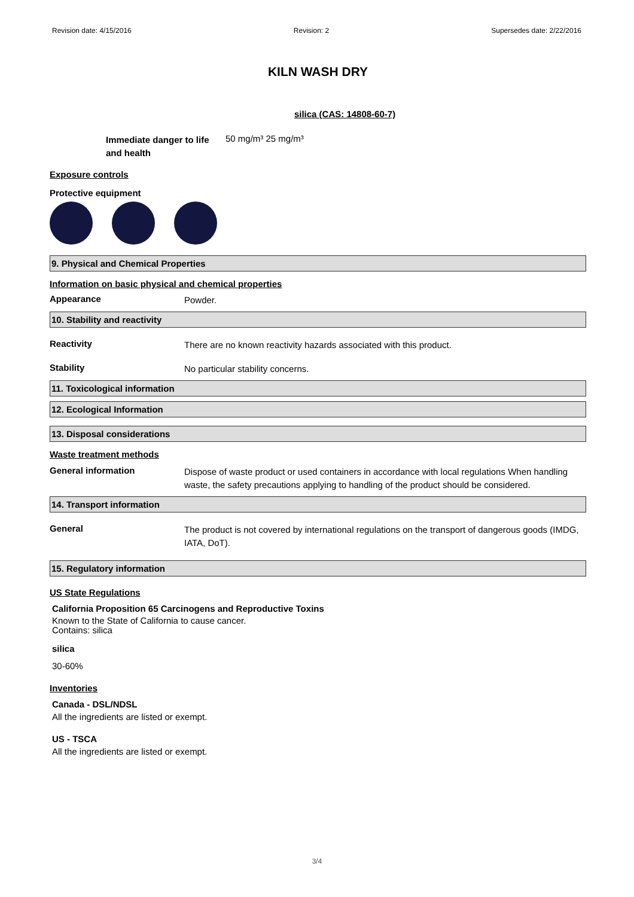Revision date: 4/15/2016 Revision: 2 Supersedes date: 2/22/2016
KILN WASH DRY
silica (CAS: 14808-60-7)
Immediate danger to life and health
50 mg/m³ 25 mg/m³
Exposure controls
Protective equipment
9. Physical and Chemical Properties
Information on basic physical and chemical properties
Appearance
Powder.
10. Stability and reactivity
Reactivity
There are no known reactivity hazards associated with this product.
Stability
No particular stability concerns.
11. Toxicological information
12. Ecological Information
13. Disposal considerations
Waste treatment methods
General information
Dispose of waste product or used containers in accordance with local regulations When handling waste, the safety precautions applying to handling of the product should be considered.
14. Transport information
General
The product is not covered by international regulations on the transport of dangerous goods (IMDG, IATA, DoT).
15. Regulatory information
US State Regulations
California Proposition 65 Carcinogens and Reproductive Toxins
Known to the State of California to cause cancer.
Contains: silica
silica
30-60%
Inventories
Canada - DSL/NDSL
All the ingredients are listed or exempt.
US - TSCA
All the ingredients are listed or exempt.
3/4